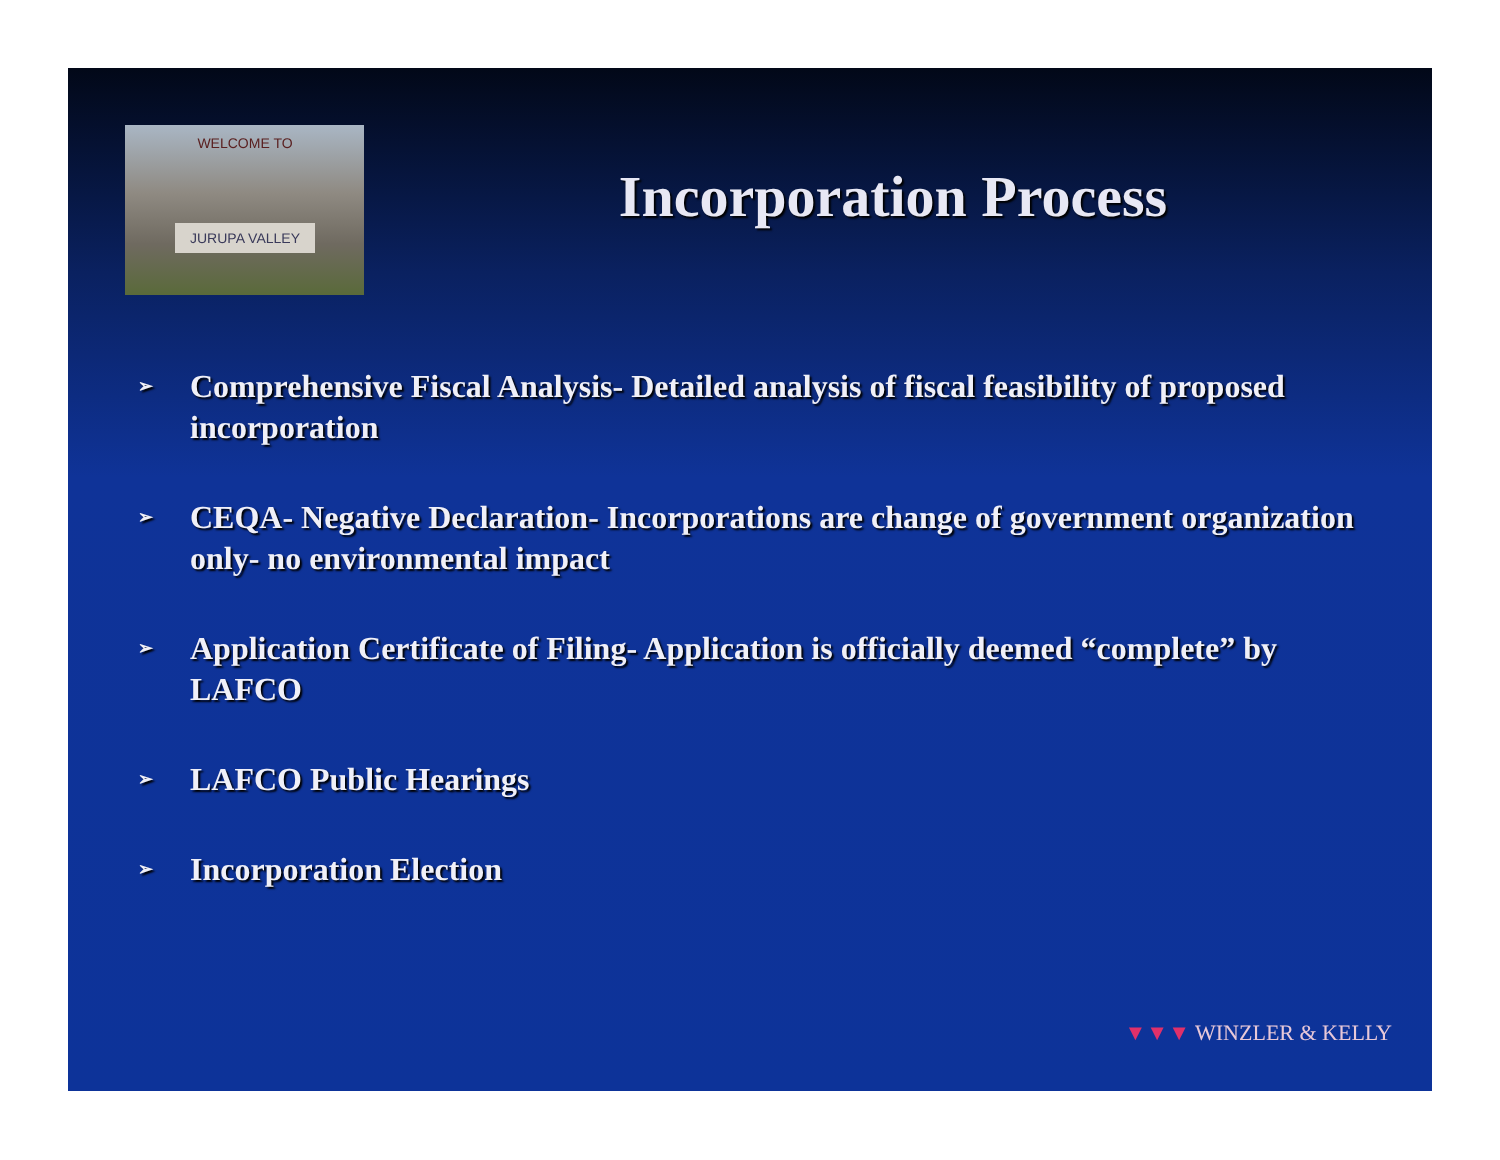WELCOME TO
JURUPA VALLEY
Incorporation Process
➢ Comprehensive Fiscal Analysis- Detailed analysis of fiscal feasibility of proposed incorporation
➢ CEQA- Negative Declaration- Incorporations are change of government organization only- no environmental impact
➢ Application Certificate of Filing- Application is officially deemed “complete” by LAFCO
➢ LAFCO Public Hearings
➢ Incorporation Election
▼▼▼ WINZLER & KELLY